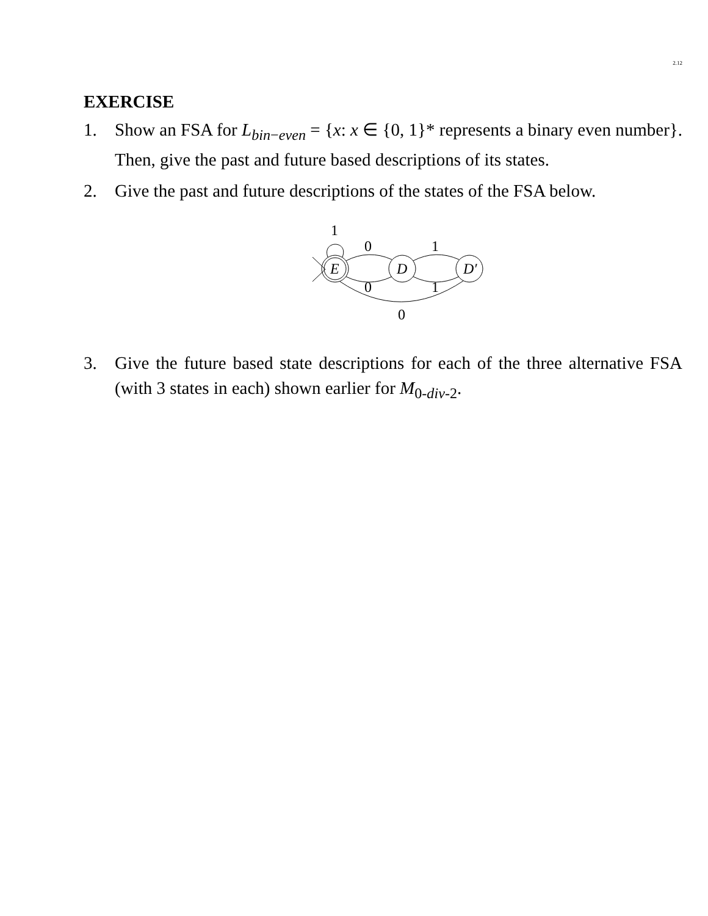2.12
EXERCISE
1. Show an FSA for L<sub>bin−even</sub> = {x: x ∈ {0, 1}* represents a binary even number}. Then, give the past and future based descriptions of its states.
2. Give the past and future descriptions of the states of the FSA below.
E
D
D′
1
0
1
0
1
0
3. Give the future based state descriptions for each of the three alternative FSA (with 3 states in each) shown earlier for M<sub>0-div-2</sub>.